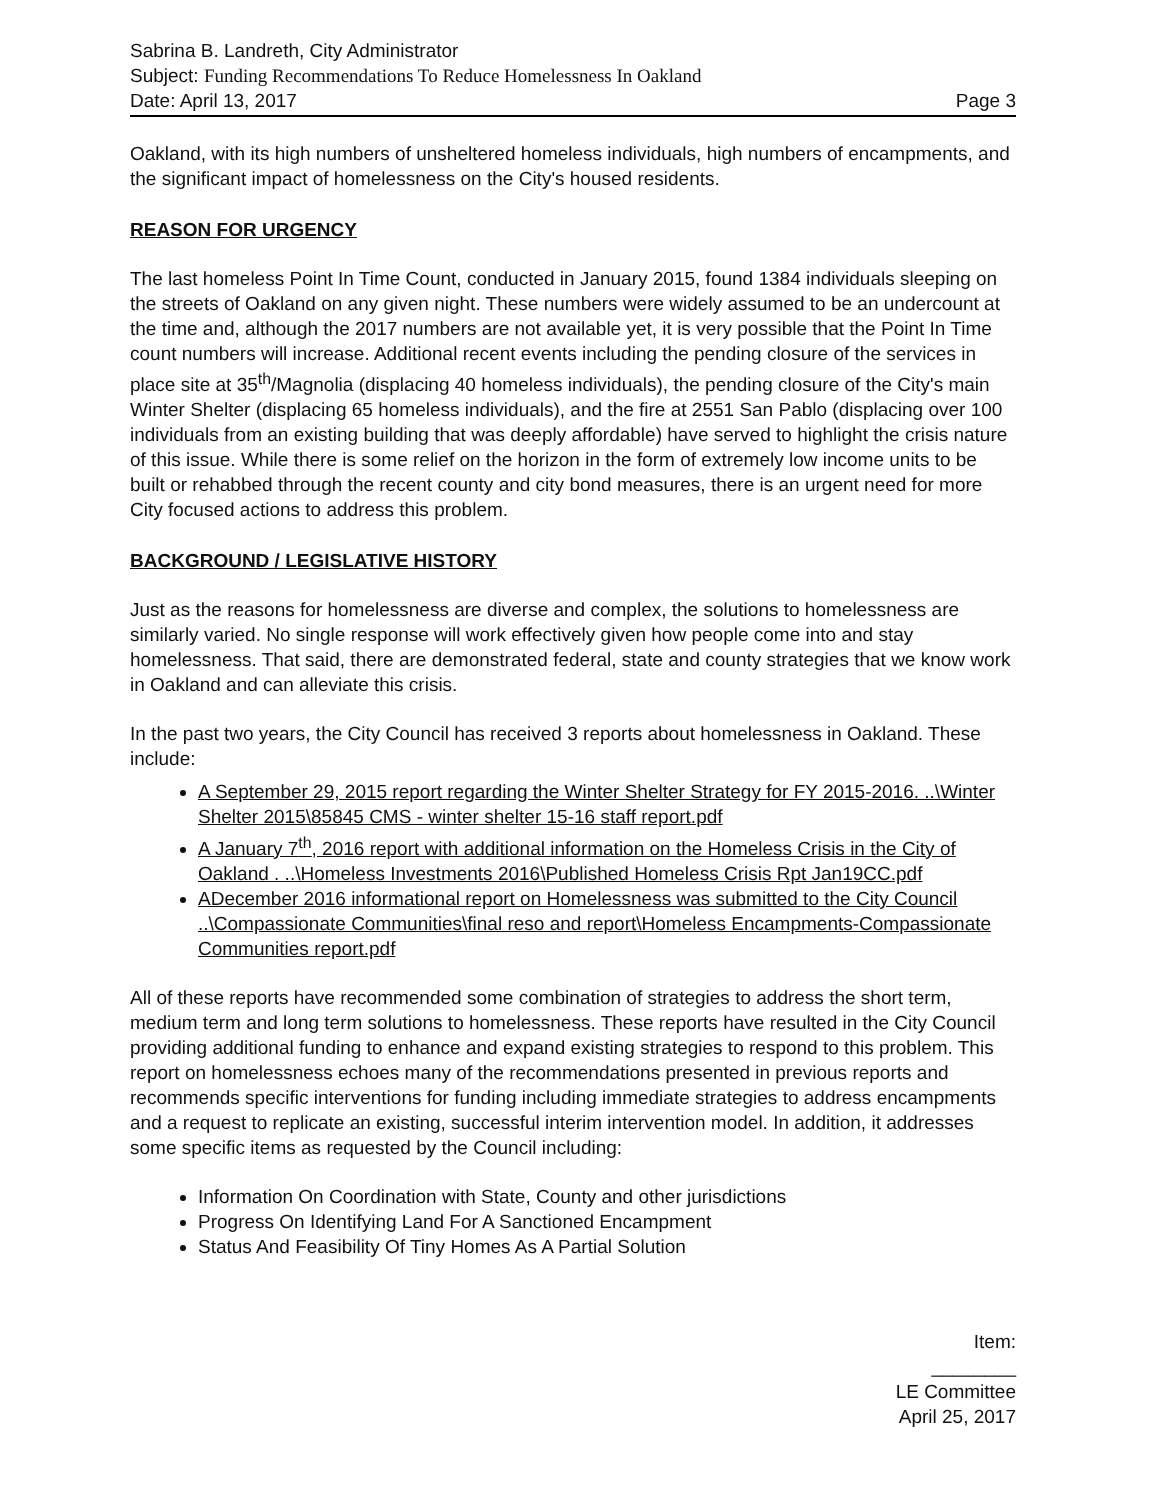Sabrina B. Landreth, City Administrator
Subject: Funding Recommendations To Reduce Homelessness In Oakland
Date: April 13, 2017 Page 3
Oakland, with its high numbers of unsheltered homeless individuals, high numbers of encampments, and the significant impact of homelessness on the City's housed residents.
REASON FOR URGENCY
The last homeless Point In Time Count, conducted in January 2015, found 1384 individuals sleeping on the streets of Oakland on any given night. These numbers were widely assumed to be an undercount at the time and, although the 2017 numbers are not available yet, it is very possible that the Point In Time count numbers will increase. Additional recent events including the pending closure of the services in place site at 35<sup>th</sup>/Magnolia (displacing 40 homeless individuals), the pending closure of the City's main Winter Shelter (displacing 65 homeless individuals), and the fire at 2551 San Pablo (displacing over 100 individuals from an existing building that was deeply affordable) have served to highlight the crisis nature of this issue. While there is some relief on the horizon in the form of extremely low income units to be built or rehabbed through the recent county and city bond measures, there is an urgent need for more City focused actions to address this problem.
BACKGROUND / LEGISLATIVE HISTORY
Just as the reasons for homelessness are diverse and complex, the solutions to homelessness are similarly varied. No single response will work effectively given how people come into and stay homelessness. That said, there are demonstrated federal, state and county strategies that we know work in Oakland and can alleviate this crisis.
In the past two years, the City Council has received 3 reports about homelessness in Oakland. These include:
A September 29, 2015 report regarding the Winter Shelter Strategy for FY 2015-2016. ..\Winter Shelter 2015\85845 CMS - winter shelter 15-16 staff report.pdf
A January 7<sup>th</sup>, 2016 report with additional information on the Homeless Crisis in the City of Oakland . ..\Homeless Investments 2016\Published Homeless Crisis Rpt Jan19CC.pdf
ADecember 2016 informational report on Homelessness was submitted to the City Council ..\Compassionate Communities\final reso and report\Homeless Encampments-Compassionate Communities report.pdf
All of these reports have recommended some combination of strategies to address the short term, medium term and long term solutions to homelessness. These reports have resulted in the City Council providing additional funding to enhance and expand existing strategies to respond to this problem. This report on homelessness echoes many of the recommendations presented in previous reports and recommends specific interventions for funding including immediate strategies to address encampments and a request to replicate an existing, successful interim intervention model. In addition, it addresses some specific items as requested by the Council including:
Information On Coordination with State, County and other jurisdictions
Progress On Identifying Land For A Sanctioned Encampment
Status And Feasibility Of Tiny Homes As A Partial Solution
Item: ________
LE Committee
April 25, 2017